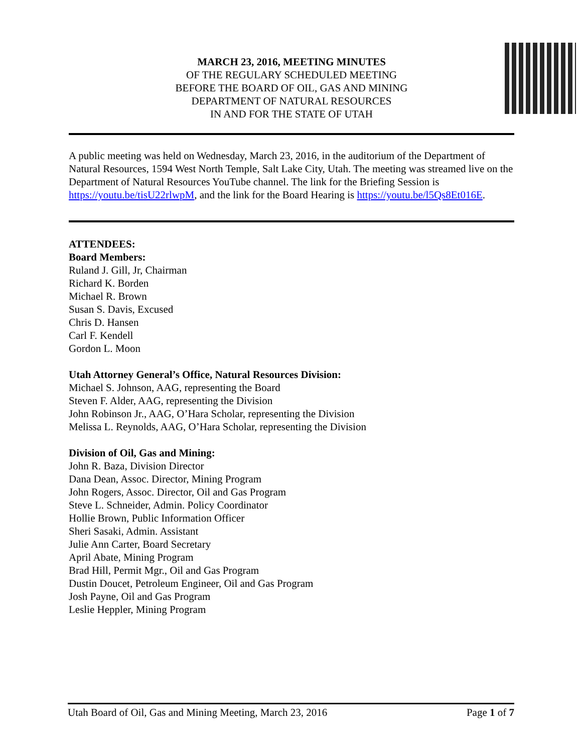MARCH 23, 2016, MEETING MINUTES
OF THE REGULARY SCHEDULED MEETING
BEFORE THE BOARD OF OIL, GAS AND MINING
DEPARTMENT OF NATURAL RESOURCES
IN AND FOR THE STATE OF UTAH
A public meeting was held on Wednesday, March 23, 2016, in the auditorium of the Department of Natural Resources, 1594 West North Temple, Salt Lake City, Utah. The meeting was streamed live on the Department of Natural Resources YouTube channel. The link for the Briefing Session is https://youtu.be/tisU22rlwpM, and the link for the Board Hearing is https://youtu.be/l5Qs8Et016E.
ATTENDEES:
Board Members:
Ruland J. Gill, Jr, Chairman
Richard K. Borden
Michael R. Brown
Susan S. Davis, Excused
Chris D. Hansen
Carl F. Kendell
Gordon L. Moon
Utah Attorney General’s Office, Natural Resources Division:
Michael S. Johnson, AAG, representing the Board
Steven F. Alder, AAG, representing the Division
John Robinson Jr., AAG, O’Hara Scholar, representing the Division
Melissa L. Reynolds, AAG, O’Hara Scholar, representing the Division
Division of Oil, Gas and Mining:
John R. Baza, Division Director
Dana Dean, Assoc. Director, Mining Program
John Rogers, Assoc. Director, Oil and Gas Program
Steve L. Schneider, Admin. Policy Coordinator
Hollie Brown, Public Information Officer
Sheri Sasaki, Admin. Assistant
Julie Ann Carter, Board Secretary
April Abate, Mining Program
Brad Hill, Permit Mgr., Oil and Gas Program
Dustin Doucet, Petroleum Engineer, Oil and Gas Program
Josh Payne, Oil and Gas Program
Leslie Heppler, Mining Program
Utah Board of Oil, Gas and Mining Meeting, March 23, 2016 Page 1 of 7